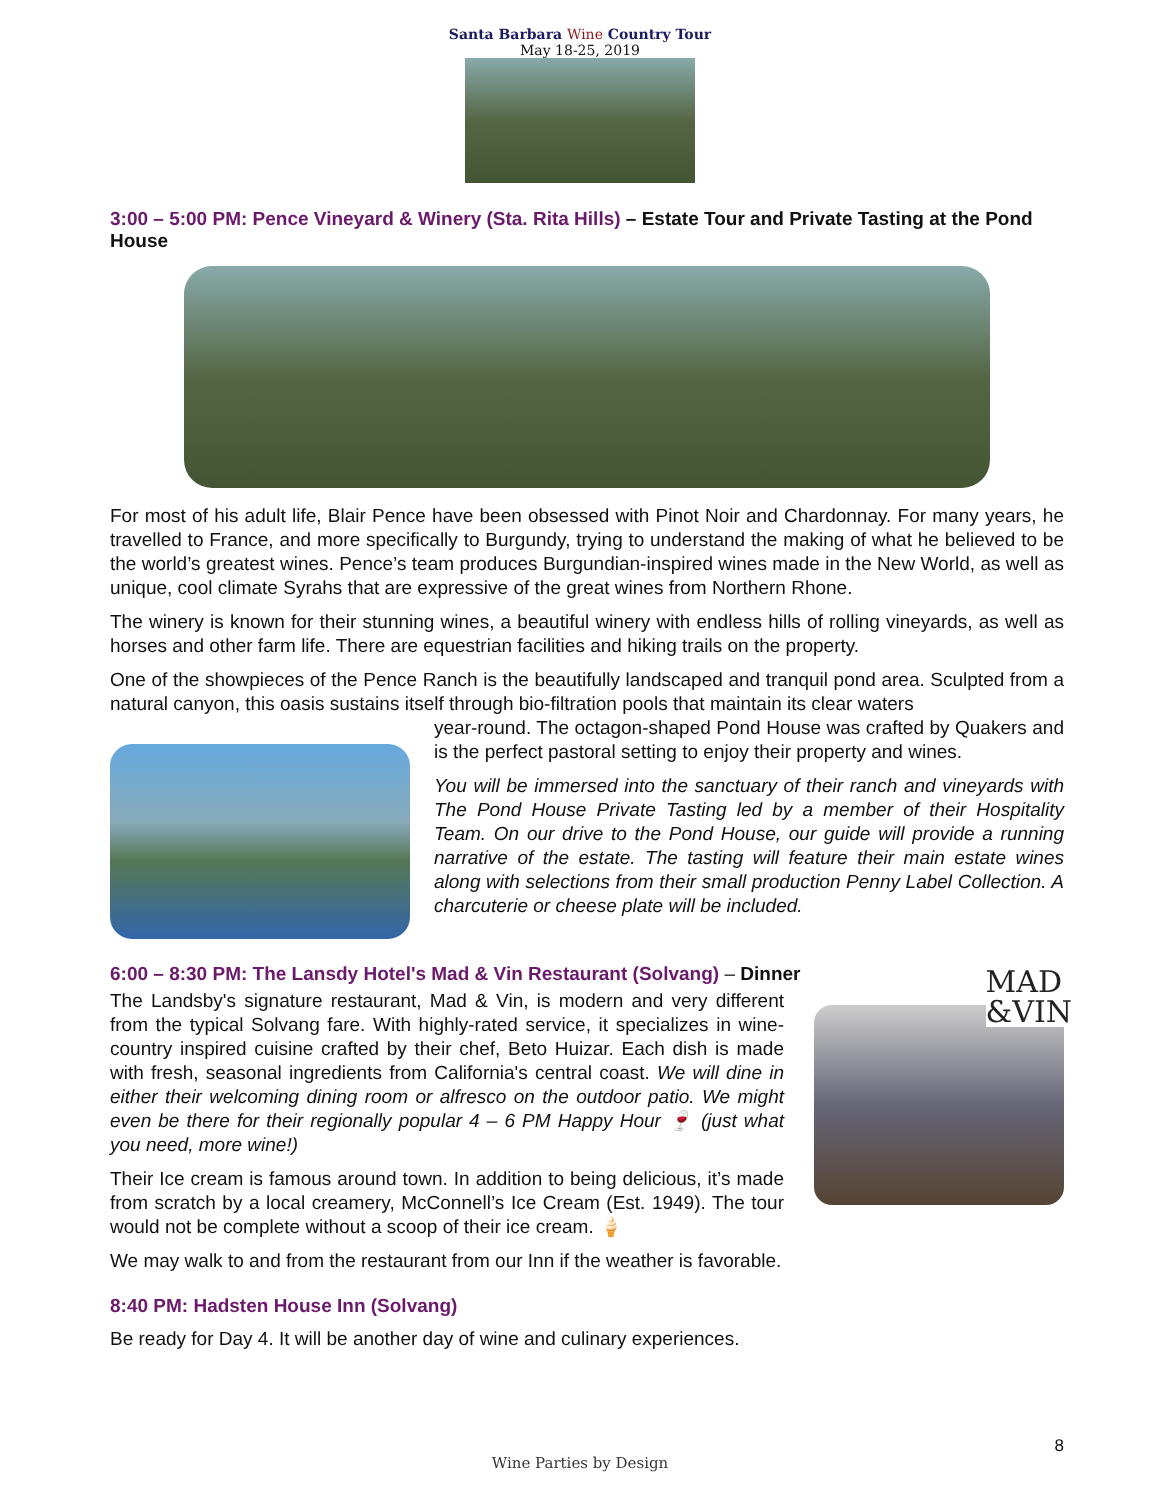Santa Barbara Wine Country Tour
May 18-25, 2019
3:00 – 5:00 PM: Pence Vineyard & Winery (Sta. Rita Hills) – Estate Tour and Private Tasting at the Pond House
For most of his adult life, Blair Pence have been obsessed with Pinot Noir and Chardonnay. For many years, he travelled to France, and more specifically to Burgundy, trying to understand the making of what he believed to be the world’s greatest wines. Pence’s team produces Burgundian-inspired wines made in the New World, as well as unique, cool climate Syrahs that are expressive of the great wines from Northern Rhone.
The winery is known for their stunning wines, a beautiful winery with endless hills of rolling vineyards, as well as horses and other farm life. There are equestrian facilities and hiking trails on the property.
One of the showpieces of the Pence Ranch is the beautifully landscaped and tranquil pond area. Sculpted from a natural canyon, this oasis sustains itself through bio-filtration pools that maintain its clear waters
year-round. The octagon-shaped Pond House was crafted by Quakers and is the perfect pastoral setting to enjoy their property and wines.
You will be immersed into the sanctuary of their ranch and vineyards with The Pond House Private Tasting led by a member of their Hospitality Team. On our drive to the Pond House, our guide will provide a running narrative of the estate. The tasting will feature their main estate wines along with selections from their small production Penny Label Collection. A charcuterie or cheese plate will be included.
6:00 – 8:30 PM: The Lansdy Hotel's Mad & Vin Restaurant (Solvang) – Dinner
MAD
&VIN
The Landsby's signature restaurant, Mad & Vin, is modern and very different from the typical Solvang fare. With highly-rated service, it specializes in wine-country inspired cuisine crafted by their chef, Beto Huizar. Each dish is made with fresh, seasonal ingredients from California's central coast. We will dine in either their welcoming dining room or alfresco on the outdoor patio. We might even be there for their regionally popular 4 – 6 PM Happy Hour 🍷 (just what you need, more wine!)
Their Ice cream is famous around town. In addition to being delicious, it’s made from scratch by a local creamery, McConnell’s Ice Cream (Est. 1949). The tour would not be complete without a scoop of their ice cream. 🍦
We may walk to and from the restaurant from our Inn if the weather is favorable.
8:40 PM: Hadsten House Inn (Solvang)
Be ready for Day 4. It will be another day of wine and culinary experiences.
8
Wine Parties by Design